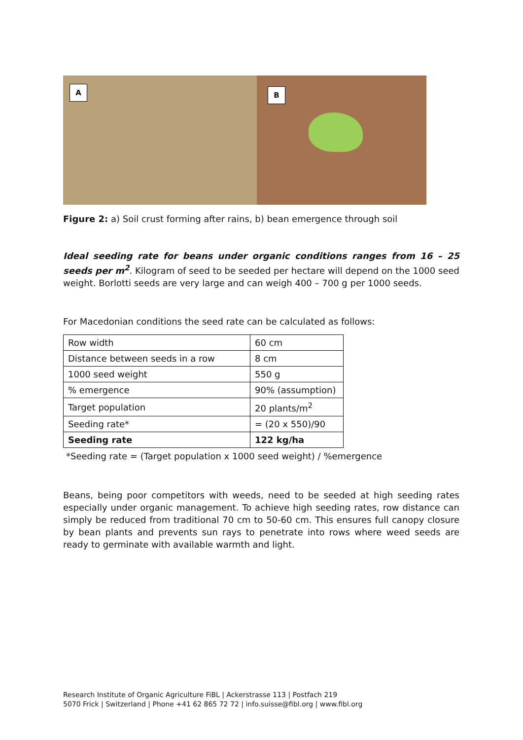A
B
Figure 2: a) Soil crust forming after rains, b) bean emergence through soil
Ideal seeding rate for beans under organic conditions ranges from 16 – 25 seeds per m<sup>2</sup>. Kilogram of seed to be seeded per hectare will depend on the 1000 seed weight. Borlotti seeds are very large and can weigh 400 – 700 g per 1000 seeds.
For Macedonian conditions the seed rate can be calculated as follows:
| Row width | 60 cm |
| Distance between seeds in a row | 8 cm |
| 1000 seed weight | 550 g |
| % emergence | 90% (assumption) |
| Target population | 20 plants/m<sup>2</sup> |
| Seeding rate* | = (20 x 550)/90 |
| Seeding rate | 122 kg/ha |
*Seeding rate = (Target population x 1000 seed weight) / %emergence
Beans, being poor competitors with weeds, need to be seeded at high seeding rates especially under organic management. To achieve high seeding rates, row distance can simply be reduced from traditional 70 cm to 50-60 cm. This ensures full canopy closure by bean plants and prevents sun rays to penetrate into rows where weed seeds are ready to germinate with available warmth and light.
Research Institute of Organic Agriculture FiBL | Ackerstrasse 113 | Postfach 219
5070 Frick | Switzerland | Phone +41 62 865 72 72 | info.suisse@fibl.org | www.fibl.org